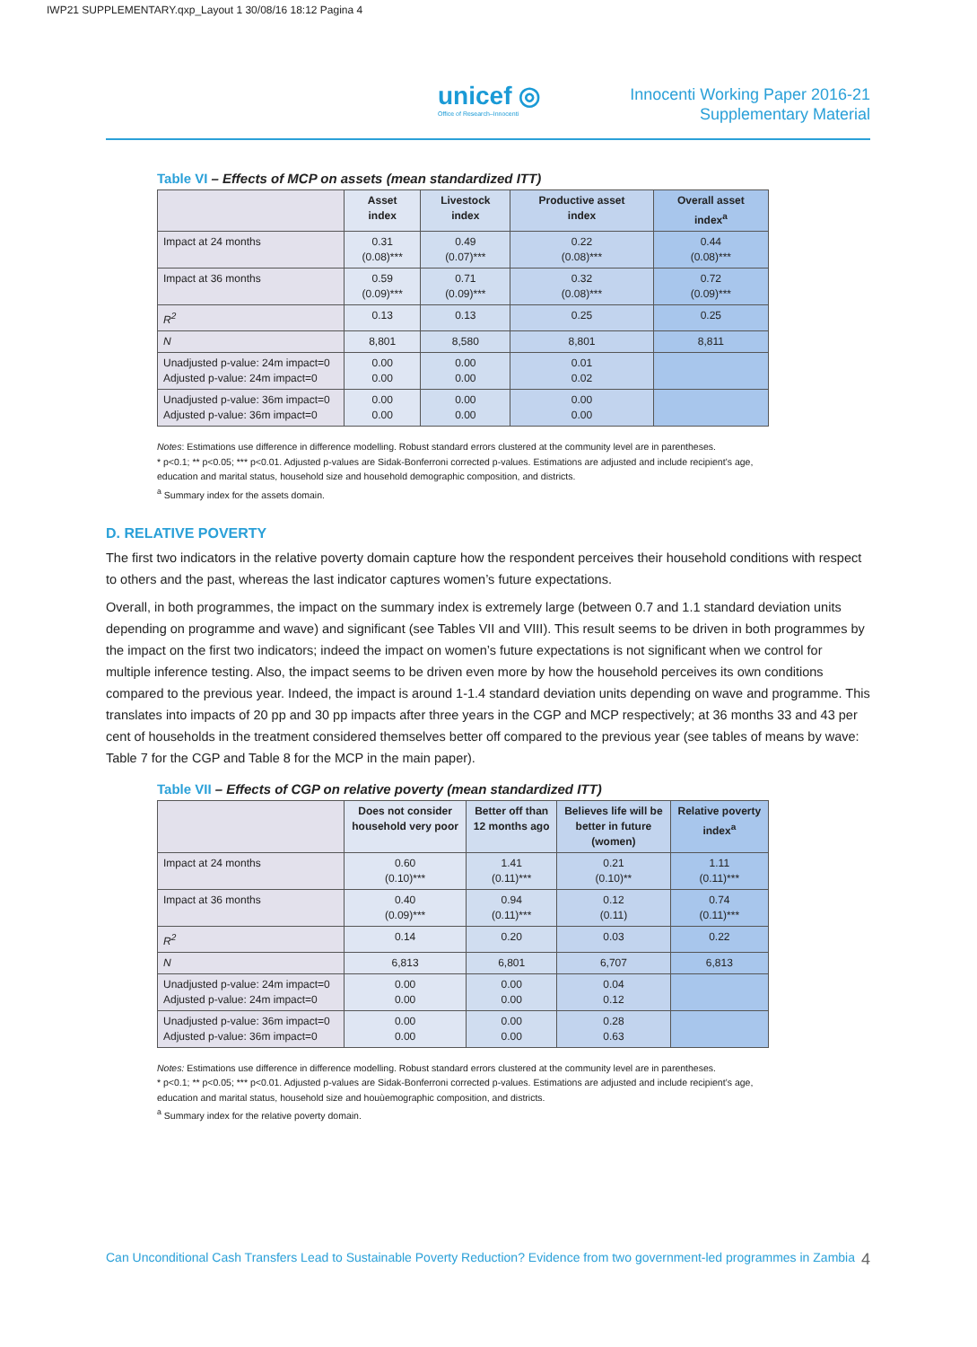IWP21 SUPPLEMENTARY.qxp_Layout 1 30/08/16 18:12 Pagina 4
unicef ◎
Office of Research–Innocenti
Innocenti Working Paper 2016-21
Supplementary Material
Table VI – Effects of MCP on assets (mean standardized ITT)
| | Asset index | Livestock index | Productive asset index | Overall asset index<sup>a</sup> |
| --- | --- | --- | --- | --- |
| Impact at 24 months | 0.31 (0.08)*** | 0.49 (0.07)*** | 0.22 (0.08)*** | 0.44 (0.08)*** |
| Impact at 36 months | 0.59 (0.09)*** | 0.71 (0.09)*** | 0.32 (0.08)*** | 0.72 (0.09)*** |
| R<sup>2</sup> | 0.13 | 0.13 | 0.25 | 0.25 |
| N | 8,801 | 8,580 | 8,801 | 8,811 |
| Unadjusted p-value: 24m impact=0 Adjusted p-value: 24m impact=0 | 0.00 0.00 | 0.00 0.00 | 0.01 0.02 | |
| Unadjusted p-value: 36m impact=0 Adjusted p-value: 36m impact=0 | 0.00 0.00 | 0.00 0.00 | 0.00 0.00 | |
Notes: Estimations use difference in difference modelling. Robust standard errors clustered at the community level are in parentheses.
* p<0.1; ** p<0.05; *** p<0.01. Adjusted p-values are Sidak-Bonferroni corrected p-values. Estimations are adjusted and include recipient’s age,
education and marital status, household size and household demographic composition, and districts.
<sup>a</sup> Summary index for the assets domain.
D. RELATIVE POVERTY
The first two indicators in the relative poverty domain capture how the respondent perceives their household conditions with respect to others and the past, whereas the last indicator captures women’s future expectations.
Overall, in both programmes, the impact on the summary index is extremely large (between 0.7 and 1.1 standard deviation units depending on programme and wave) and significant (see Tables VII and VIII). This result seems to be driven in both programmes by the impact on the first two indicators; indeed the impact on women’s future expectations is not significant when we control for multiple inference testing. Also, the impact seems to be driven even more by how the household perceives its own conditions compared to the previous year. Indeed, the impact is around 1-1.4 standard deviation units depending on wave and programme. This translates into impacts of 20 pp and 30 pp impacts after three years in the CGP and MCP respectively; at 36 months 33 and 43 per cent of households in the treatment considered themselves better off compared to the previous year (see tables of means by wave: Table 7 for the CGP and Table 8 for the MCP in the main paper).
Table VII – Effects of CGP on relative poverty (mean standardized ITT)
| | Does not consider household very poor | Better off than 12 months ago | Believes life will be better in future (women) | Relative poverty index<sup>a</sup> |
| --- | --- | --- | --- | --- |
| Impact at 24 months | 0.60 (0.10)*** | 1.41 (0.11)*** | 0.21 (0.10)** | 1.11 (0.11)*** |
| Impact at 36 months | 0.40 (0.09)*** | 0.94 (0.11)*** | 0.12 (0.11) | 0.74 (0.11)*** |
| R<sup>2</sup> | 0.14 | 0.20 | 0.03 | 0.22 |
| N | 6,813 | 6,801 | 6,707 | 6,813 |
| Unadjusted p-value: 24m impact=0 Adjusted p-value: 24m impact=0 | 0.00 0.00 | 0.00 0.00 | 0.04 0.12 | |
| Unadjusted p-value: 36m impact=0 Adjusted p-value: 36m impact=0 | 0.00 0.00 | 0.00 0.00 | 0.28 0.63 | |
Notes: Estimations use difference in difference modelling. Robust standard errors clustered at the community level are in parentheses.
* p<0.1; ** p<0.05; *** p<0.01. Adjusted p-values are Sidak-Bonferroni corrected p-values. Estimations are adjusted and include recipient’s age,
education and marital status, household size and houùemographic composition, and districts.
<sup>a</sup> Summary index for the relative poverty domain.
Can Unconditional Cash Transfers Lead to Sustainable Poverty Reduction? Evidence from two government-led programmes in Zambia 4